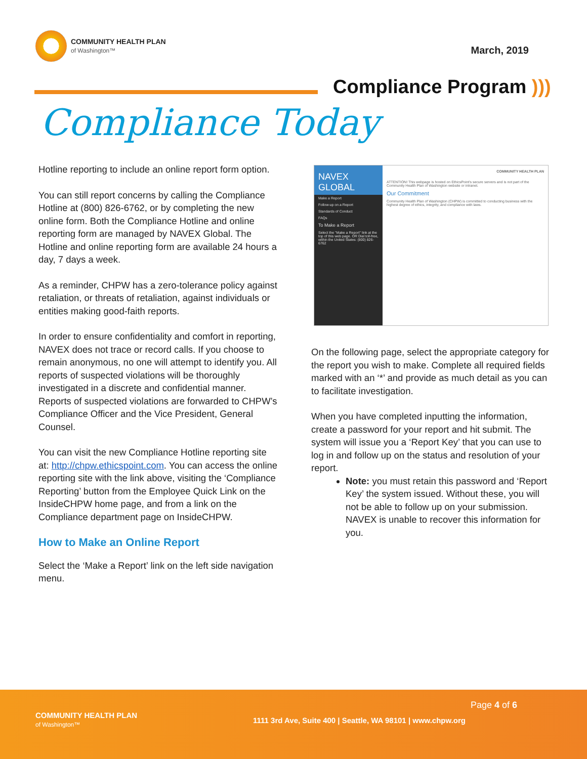COMMUNITY HEALTH PLAN
of Washington™
March, 2019
Compliance Program )))
Compliance Today
Hotline reporting to include an online report form option.
You can still report concerns by calling the Compliance Hotline at (800) 826-6762, or by completing the new online form. Both the Compliance Hotline and online reporting form are managed by NAVEX Global. The Hotline and online reporting form are available 24 hours a day, 7 days a week.
As a reminder, CHPW has a zero-tolerance policy against retaliation, or threats of retaliation, against individuals or entities making good-faith reports.
In order to ensure confidentiality and comfort in reporting, NAVEX does not trace or record calls. If you choose to remain anonymous, no one will attempt to identify you. All reports of suspected violations will be thoroughly investigated in a discrete and confidential manner. Reports of suspected violations are forwarded to CHPW’s Compliance Officer and the Vice President, General Counsel.
You can visit the new Compliance Hotline reporting site at: http://chpw.ethicspoint.com. You can access the online reporting site with the link above, visiting the ‘Compliance Reporting’ button from the Employee Quick Link on the InsideCHPW home page, and from a link on the Compliance department page on InsideCHPW.
How to Make an Online Report
Select the ‘Make a Report’ link on the left side navigation menu.
NAVEX GLOBAL
Make a Report
Follow-up on a Report
Standards of Conduct
FAQs
To Make a Report
Select the "Make a Report" link at the top of this web page. OR Dial toll-free, within the United States: (800) 826-6762
COMMUNITY HEALTH PLAN
ATTENTION! This webpage is hosted on EthicsPoint's secure servers and is not part of the Community Health Plan of Washington website or intranet.
Our Commitment
Community Health Plan of Washington (CHPW) is committed to conducting business with the highest degree of ethics, integrity, and compliance with laws.
On the following page, select the appropriate category for the report you wish to make. Complete all required fields marked with an ‘*’ and provide as much detail as you can to facilitate investigation.
When you have completed inputting the information, create a password for your report and hit submit. The system will issue you a ‘Report Key’ that you can use to log in and follow up on the status and resolution of your report.
Note: you must retain this password and ‘Report Key’ the system issued. Without these, you will not be able to follow up on your submission. NAVEX is unable to recover this information for you.
COMMUNITY HEALTH PLAN
of Washington™
Page 4 of 6
1111 3rd Ave, Suite 400 | Seattle, WA 98101 | www.chpw.org